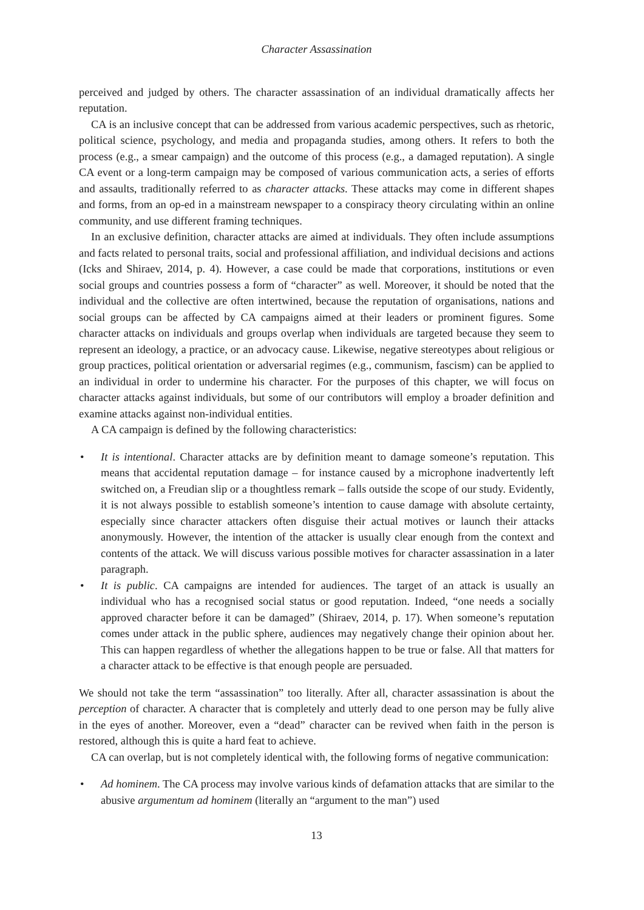Character Assassination
perceived and judged by others. The character assassination of an individual dramatically affects her reputation.
CA is an inclusive concept that can be addressed from various academic perspectives, such as rhetoric, political science, psychology, and media and propaganda studies, among others. It refers to both the process (e.g., a smear campaign) and the outcome of this process (e.g., a damaged reputation). A single CA event or a long-term campaign may be composed of various communication acts, a series of efforts and assaults, traditionally referred to as character attacks. These attacks may come in different shapes and forms, from an op-ed in a mainstream newspaper to a conspiracy theory circulating within an online community, and use different framing techniques.
In an exclusive definition, character attacks are aimed at individuals. They often include assumptions and facts related to personal traits, social and professional affiliation, and individual decisions and actions (Icks and Shiraev, 2014, p. 4). However, a case could be made that corporations, institutions or even social groups and countries possess a form of “character” as well. Moreover, it should be noted that the individual and the collective are often intertwined, because the reputation of organisations, nations and social groups can be affected by CA campaigns aimed at their leaders or prominent figures. Some character attacks on individuals and groups overlap when individuals are targeted because they seem to represent an ideology, a practice, or an advocacy cause. Likewise, negative stereotypes about religious or group practices, political orientation or adversarial regimes (e.g., communism, fascism) can be applied to an individual in order to undermine his character. For the purposes of this chapter, we will focus on character attacks against individuals, but some of our contributors will employ a broader definition and examine attacks against non-individual entities.
A CA campaign is defined by the following characteristics:
• It is intentional. Character attacks are by definition meant to damage someone’s reputation. This means that accidental reputation damage – for instance caused by a microphone inadvertently left switched on, a Freudian slip or a thoughtless remark – falls outside the scope of our study. Evidently, it is not always possible to establish someone’s intention to cause damage with absolute certainty, especially since character attackers often disguise their actual motives or launch their attacks anonymously. However, the intention of the attacker is usually clear enough from the context and contents of the attack. We will discuss various possible motives for character assassination in a later paragraph.
• It is public. CA campaigns are intended for audiences. The target of an attack is usually an individual who has a recognised social status or good reputation. Indeed, “one needs a socially approved character before it can be damaged” (Shiraev, 2014, p. 17). When someone’s reputation comes under attack in the public sphere, audiences may negatively change their opinion about her. This can happen regardless of whether the allegations happen to be true or false. All that matters for a character attack to be effective is that enough people are persuaded.
We should not take the term “assassination” too literally. After all, character assassination is about the perception of character. A character that is completely and utterly dead to one person may be fully alive in the eyes of another. Moreover, even a “dead” character can be revived when faith in the person is restored, although this is quite a hard feat to achieve.
CA can overlap, but is not completely identical with, the following forms of negative communication:
• Ad hominem. The CA process may involve various kinds of defamation attacks that are similar to the abusive argumentum ad hominem (literally an “argument to the man”) used
13